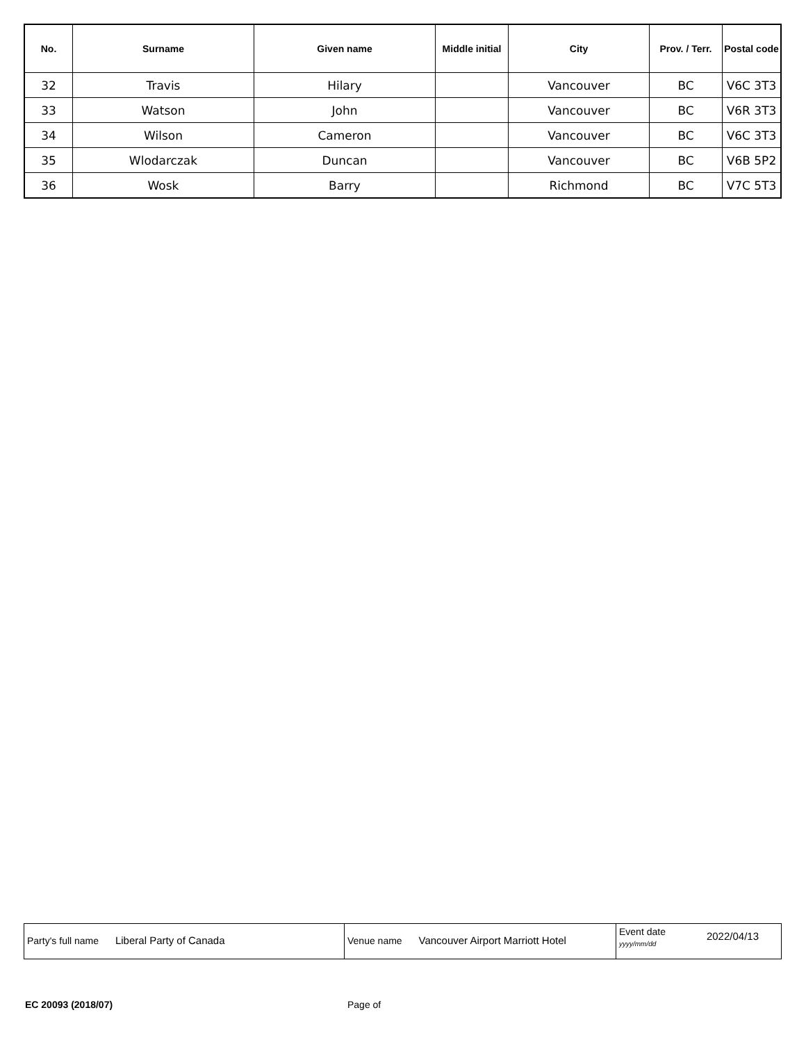| No. | Surname | Given name | Middle initial | City | Prov. / Terr. | Postal code |
| --- | --- | --- | --- | --- | --- | --- |
| 32 | Travis | Hilary | | Vancouver | BC | V6C 3T3 |
| 33 | Watson | John | | Vancouver | BC | V6R 3T3 |
| 34 | Wilson | Cameron | | Vancouver | BC | V6C 3T3 |
| 35 | Wlodarczak | Duncan | | Vancouver | BC | V6B 5P2 |
| 36 | Wosk | Barry | | Richmond | BC | V7C 5T3 |
| Party's full name Liberal Party of Canada | Venue name Vancouver Airport Marriott Hotel | Event date yyyy/mm/dd 2022/04/13 |
EC 20093 (2018/07) Page of